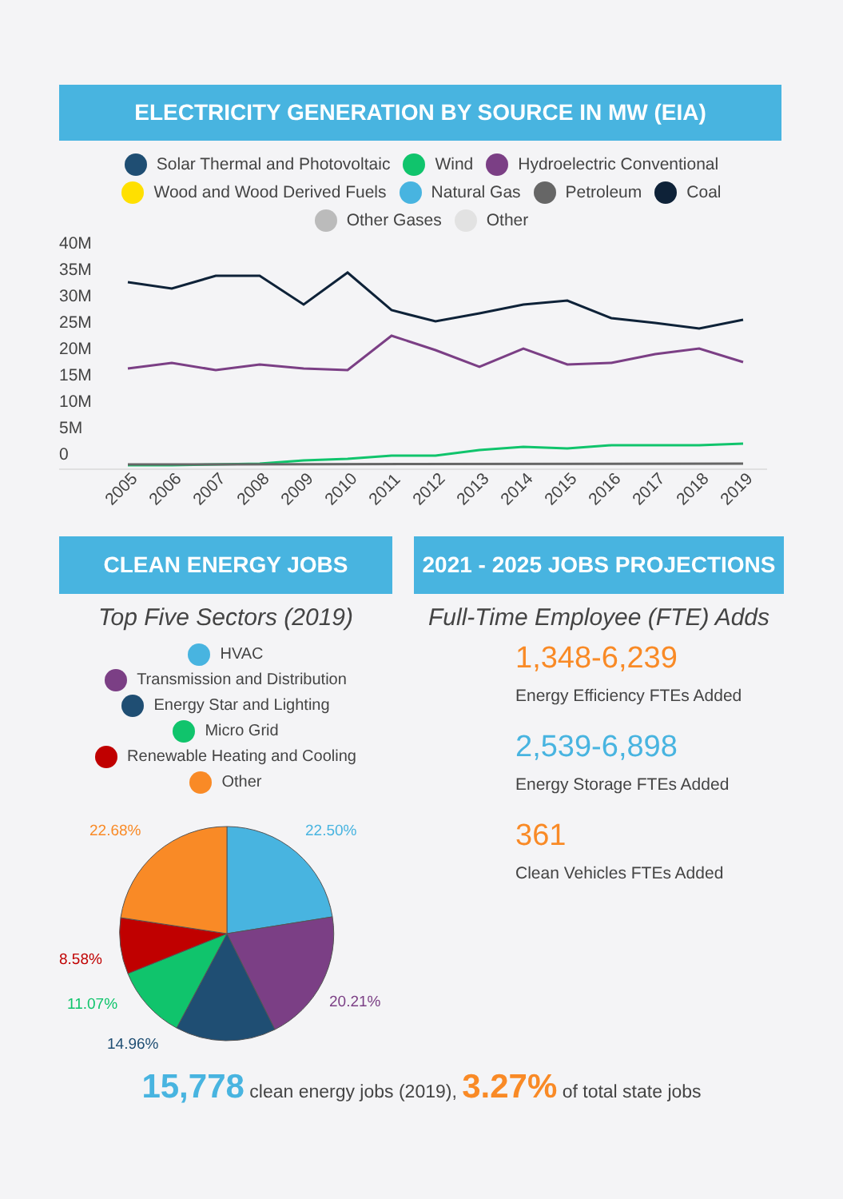ELECTRICITY GENERATION BY SOURCE IN MW (EIA)
Solar Thermal and Photovoltaic Wind Hydroelectric Conventional
Wood and Wood Derived Fuels Natural Gas Petroleum Coal
Other Gases Other
40M
35M
30M
25M
20M
15M
10M
5M
0
2005
2006
2007
2008
2009
2010
2011
2012
2013
2014
2015
2016
2017
2018
2019
CLEAN ENERGY JOBS
Top Five Sectors (2019)
HVAC
Transmission and Distribution
Energy Star and Lighting
Micro Grid
Renewable Heating and Cooling
Other
22.50%
22.68%
8.58%
11.07%
14.96%
20.21%
2021 - 2025 JOBS PROJECTIONS
Full-Time Employee (FTE) Adds
1,348-6,239
Energy Efficiency FTEs Added
2,539-6,898
Energy Storage FTEs Added
361
Clean Vehicles FTEs Added
15,778 clean energy jobs (2019), 3.27% of total state jobs